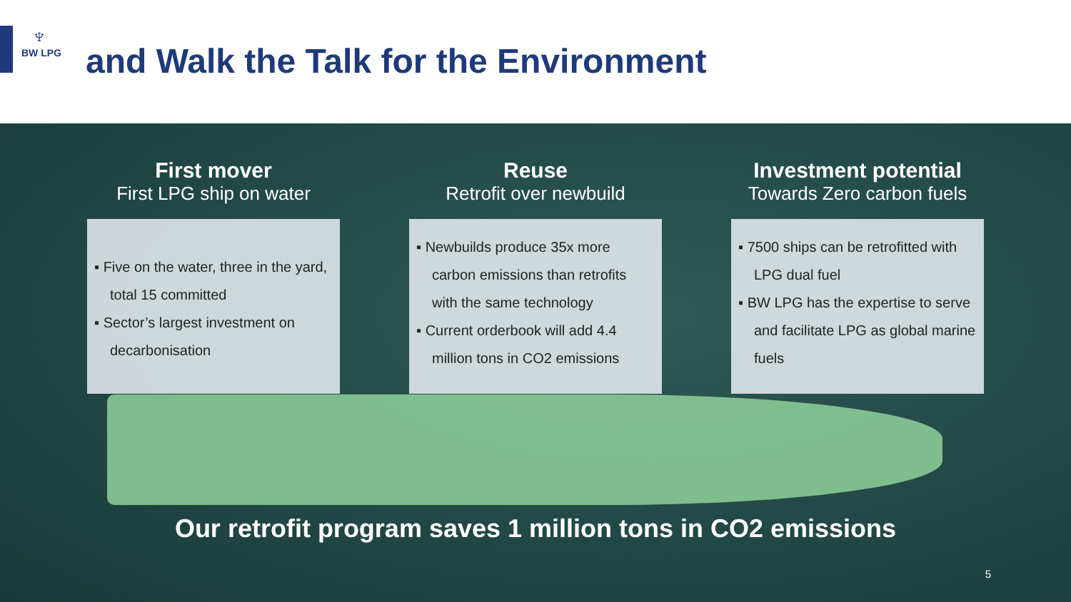♆
BW LPG
and Walk the Talk for the Environment
First mover
First LPG ship on water
▪ Five on the water, three in the yard, total 15 committed
▪ Sector’s largest investment on decarbonisation
Reuse
Retrofit over newbuild
▪ Newbuilds produce 35x more carbon emissions than retrofits with the same technology
▪ Current orderbook will add 4.4 million tons in CO2 emissions
Investment potential
Towards Zero carbon fuels
▪ 7500 ships can be retrofitted with LPG dual fuel
▪ BW LPG has the expertise to serve and facilitate LPG as global marine fuels
Our retrofit program saves 1 million tons in CO2 emissions
5